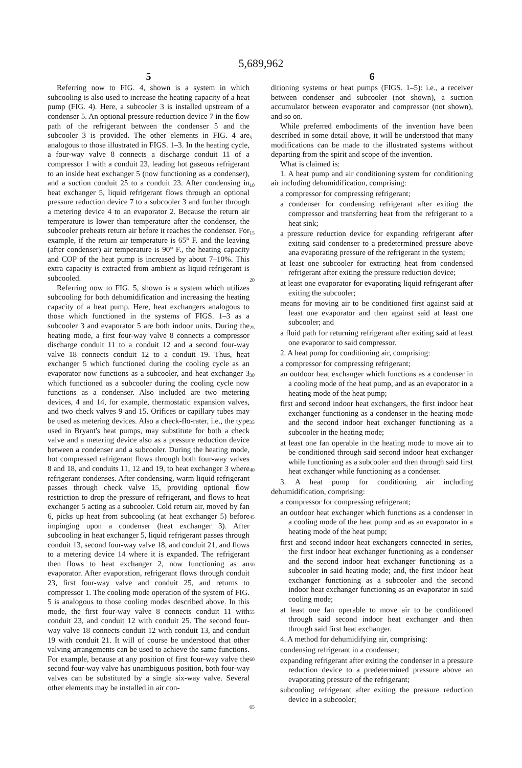5,689,962
5
Referring now to FIG. 4, shown is a system in which subcooling is also used to increase the heating capacity of a heat pump (FIG. 4). Here, a subcooler 3 is installed upstream of a condenser 5. An optional pressure reduction device 7 in the flow path of the refrigerant between the condenser 5 and the subcooler 3 is provided. The other elements in FIG. 4 are analogous to those illustrated in FIGS. 1–3. In the heating cycle, a four-way valve 8 connects a discharge conduit 11 of a compressor 1 with a conduit 23, leading hot gaseous refrigerant to an inside heat exchanger 5 (now functioning as a condenser), and a suction conduit 25 to a conduit 23. After condensing in heat exchanger 5, liquid refrigerant flows through an optional pressure reduction device 7 to a subcooler 3 and further through a metering device 4 to an evaporator 2. Because the return air temperature is lower than temperature after the condenser, the subcooler preheats return air before it reaches the condenser. For example, if the return air temperature is 65° F. and the leaving (after condenser) air temperature is 90° F., the heating capacity and COP of the heat pump is increased by about 7–10%. This extra capacity is extracted from ambient as liquid refrigerant is subcooled.
Referring now to FIG. 5, shown is a system which utilizes subcooling for both dehumidification and increasing the heating capacity of a heat pump. Here, heat exchangers analogous to those which functioned in the systems of FIGS. 1–3 as a subcooler 3 and evaporator 5 are both indoor units. During the heating mode, a first four-way valve 8 connects a compressor discharge conduit 11 to a conduit 12 and a second four-way valve 18 connects conduit 12 to a conduit 19. Thus, heat exchanger 5 which functioned during the cooling cycle as an evaporator now functions as a subcooler, and heat exchanger 3 which functioned as a subcooler during the cooling cycle now functions as a condenser. Also included are two metering devices, 4 and 14, for example, thermostatic expansion valves, and two check valves 9 and 15. Orifices or capillary tubes may be used as metering devices. Also a check-flo-rater, i.e., the type used in Bryant's heat pumps, may substitute for both a check valve and a metering device also as a pressure reduction device between a condenser and a subcooler. During the heating mode, hot compressed refrigerant flows through both four-way valves 8 and 18, and conduits 11, 12 and 19, to heat exchanger 3 where refrigerant condenses. After condensing, warm liquid refrigerant passes through check valve 15, providing optional flow restriction to drop the pressure of refrigerant, and flows to heat exchanger 5 acting as a subcooler. Cold return air, moved by fan 6, picks up heat from subcooling (at heat exchanger 5) before impinging upon a condenser (heat exchanger 3). After subcooling in heat exchanger 5, liquid refrigerant passes through conduit 13, second four-way valve 18, and conduit 21, and flows to a metering device 14 where it is expanded. The refrigerant then flows to heat exchanger 2, now functioning as an evaporator. After evaporation, refrigerant flows through conduit 23, first four-way valve and conduit 25, and returns to compressor 1. The cooling mode operation of the system of FIG. 5 is analogous to those cooling modes described above. In this mode, the first four-way valve 8 connects conduit 11 with conduit 23, and conduit 12 with conduit 25. The second four-way valve 18 connects conduit 12 with conduit 13, and conduit 19 with conduit 21. It will of course be understood that other valving arrangements can be used to achieve the same functions. For example, because at any position of first four-way valve the second four-way valve has unambiguous position, both four-way valves can be substituted by a single six-way valve. Several other elements may be installed in air con-
5
10
15
20
25
30
35
40
45
50
55
60
65
6
ditioning systems or heat pumps (FIGS. 1–5): i.e., a receiver between condenser and subcooler (not shown), a suction accumulator between evaporator and compressor (not shown), and so on.
While preferred embodiments of the invention have been described in some detail above, it will be understood that many modifications can be made to the illustrated systems without departing from the spirit and scope of the invention.
What is claimed is:
1. A heat pump and air conditioning system for conditioning air including dehumidification, comprising:
a compressor for compressing refrigerant;
a condenser for condensing refrigerant after exiting the compressor and transferring heat from the refrigerant to a heat sink;
a pressure reduction device for expanding refrigerant after exiting said condenser to a predetermined pressure above ana evaporating pressure of the refrigerant in the system;
at least one subcooler for extracting heat from condensed refrigerant after exiting the pressure reduction device;
at least one evaporator for evaporating liquid refrigerant after exiting the subcooler;
means for moving air to be conditioned first against said at least one evaporator and then against said at least one subcooler; and
a fluid path for returning refrigerant after exiting said at least one evaporator to said compressor.
2. A heat pump for conditioning air, comprising:
a compressor for compressing refrigerant;
an outdoor heat exchanger which functions as a condenser in a cooling mode of the heat pump, and as an evaporator in a heating mode of the heat pump;
first and second indoor heat exchangers, the first indoor heat exchanger functioning as a condenser in the heating mode and the second indoor heat exchanger functioning as a subcooler in the heating mode;
at least one fan operable in the heating mode to move air to be conditioned through said second indoor heat exchanger while functioning as a subcooler and then through said first heat exchanger while functioning as a condenser.
3. A heat pump for conditioning air including dehumidification, comprising:
a compressor for compressing refrigerant;
an outdoor heat exchanger which functions as a condenser in a cooling mode of the heat pump and as an evaporator in a heating mode of the heat pump;
first and second indoor heat exchangers connected in series, the first indoor heat exchanger functioning as a condenser and the second indoor heat exchanger functioning as a subcooler in said heating mode; and, the first indoor heat exchanger functioning as a subcooler and the second indoor heat exchanger functioning as an evaporator in said cooling mode;
at least one fan operable to move air to be conditioned through said second indoor heat exchanger and then through said first heat exchanger.
4. A method for dehumidifying air, comprising:
condensing refrigerant in a condenser;
expanding refrigerant after exiting the condenser in a pressure reduction device to a predetermined pressure above an evaporating pressure of the refrigerant;
subcooling refrigerant after exiting the pressure reduction device in a subcooler;